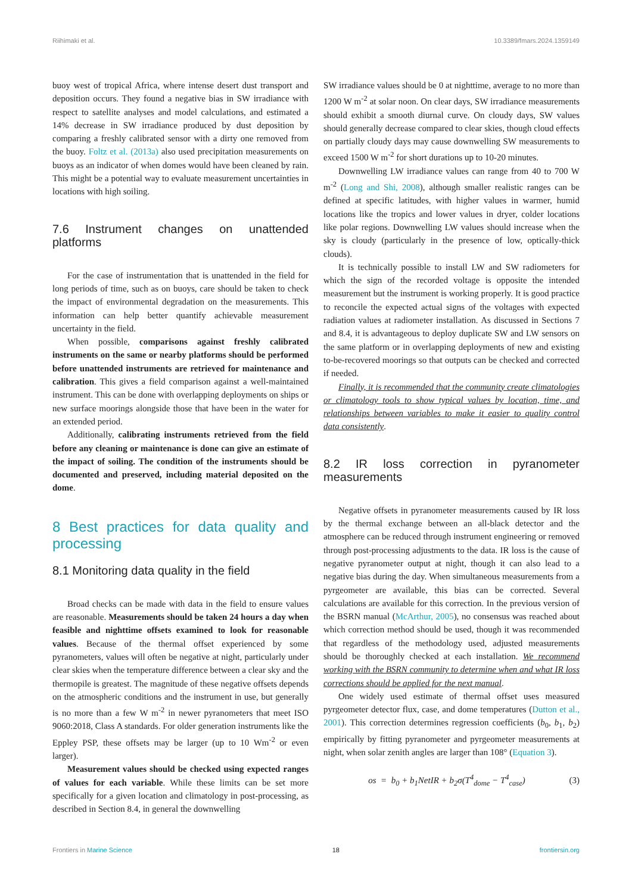Riihimaki et al. 10.3389/fmars.2024.1359149
buoy west of tropical Africa, where intense desert dust transport and deposition occurs. They found a negative bias in SW irradiance with respect to satellite analyses and model calculations, and estimated a 14% decrease in SW irradiance produced by dust deposition by comparing a freshly calibrated sensor with a dirty one removed from the buoy. Foltz et al. (2013a) also used precipitation measurements on buoys as an indicator of when domes would have been cleaned by rain. This might be a potential way to evaluate measurement uncertainties in locations with high soiling.
7.6 Instrument changes on unattended platforms
For the case of instrumentation that is unattended in the field for long periods of time, such as on buoys, care should be taken to check the impact of environmental degradation on the measurements. This information can help better quantify achievable measurement uncertainty in the field.
When possible, comparisons against freshly calibrated instruments on the same or nearby platforms should be performed before unattended instruments are retrieved for maintenance and calibration. This gives a field comparison against a well-maintained instrument. This can be done with overlapping deployments on ships or new surface moorings alongside those that have been in the water for an extended period.
Additionally, calibrating instruments retrieved from the field before any cleaning or maintenance is done can give an estimate of the impact of soiling. The condition of the instruments should be documented and preserved, including material deposited on the dome.
8 Best practices for data quality and processing
8.1 Monitoring data quality in the field
Broad checks can be made with data in the field to ensure values are reasonable. Measurements should be taken 24 hours a day when feasible and nighttime offsets examined to look for reasonable values. Because of the thermal offset experienced by some pyranometers, values will often be negative at night, particularly under clear skies when the temperature difference between a clear sky and the thermopile is greatest. The magnitude of these negative offsets depends on the atmospheric conditions and the instrument in use, but generally is no more than a few W m<sup>-2</sup> in newer pyranometers that meet ISO 9060:2018, Class A standards. For older generation instruments like the Eppley PSP, these offsets may be larger (up to 10 Wm<sup>-2</sup> or even larger).
Measurement values should be checked using expected ranges of values for each variable. While these limits can be set more specifically for a given location and climatology in post-processing, as described in Section 8.4, in general the downwelling
SW irradiance values should be 0 at nighttime, average to no more than 1200 W m<sup>-2</sup> at solar noon. On clear days, SW irradiance measurements should exhibit a smooth diurnal curve. On cloudy days, SW values should generally decrease compared to clear skies, though cloud effects on partially cloudy days may cause downwelling SW measurements to exceed 1500 W m<sup>-2</sup> for short durations up to 10-20 minutes.
Downwelling LW irradiance values can range from 40 to 700 W m<sup>-2</sup> (Long and Shi, 2008), although smaller realistic ranges can be defined at specific latitudes, with higher values in warmer, humid locations like the tropics and lower values in dryer, colder locations like polar regions. Downwelling LW values should increase when the sky is cloudy (particularly in the presence of low, optically-thick clouds).
It is technically possible to install LW and SW radiometers for which the sign of the recorded voltage is opposite the intended measurement but the instrument is working properly. It is good practice to reconcile the expected actual signs of the voltages with expected radiation values at radiometer installation. As discussed in Sections 7 and 8.4, it is advantageous to deploy duplicate SW and LW sensors on the same platform or in overlapping deployments of new and existing to-be-recovered moorings so that outputs can be checked and corrected if needed.
Finally, it is recommended that the community create climatologies or climatology tools to show typical values by location, time, and relationships between variables to make it easier to quality control data consistently.
8.2 IR loss correction in pyranometer measurements
Negative offsets in pyranometer measurements caused by IR loss by the thermal exchange between an all-black detector and the atmosphere can be reduced through instrument engineering or removed through post-processing adjustments to the data. IR loss is the cause of negative pyranometer output at night, though it can also lead to a negative bias during the day. When simultaneous measurements from a pyrgeometer are available, this bias can be corrected. Several calculations are available for this correction. In the previous version of the BSRN manual (McArthur, 2005), no consensus was reached about which correction method should be used, though it was recommended that regardless of the methodology used, adjusted measurements should be thoroughly checked at each installation. We recommend working with the BSRN community to determine when and what IR loss corrections should be applied for the next manual.
One widely used estimate of thermal offset uses measured pyrgeometer detector flux, case, and dome temperatures (Dutton et al., 2001). This correction determines regression coefficients (b<sub>0</sub>, b<sub>1</sub>, b<sub>2</sub>) empirically by fitting pyranometer and pyrgeometer measurements at night, when solar zenith angles are larger than 108° (Equation 3).
os = b<sub>0</sub> + b<sub>1</sub>NetIR + b<sub>2</sub>σ(T<sup>4</sup><sub>dome</sub> − T<sup>4</sup><sub>case</sub>) (3)
Frontiers in Marine Science 18 frontiersin.org